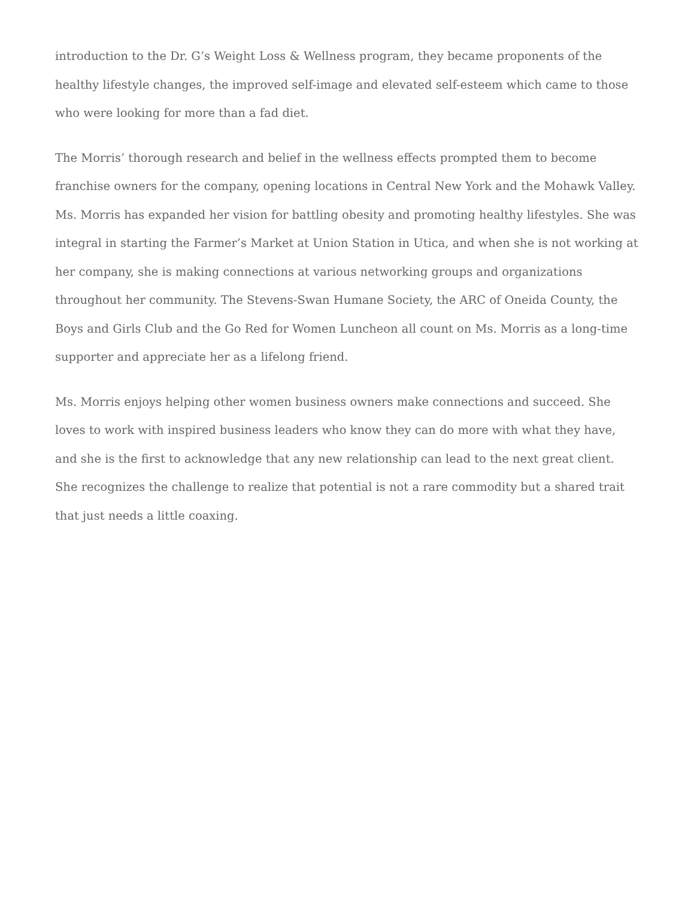introduction to the Dr. G’s Weight Loss & Wellness program, they became proponents of the healthy lifestyle changes, the improved self-image and elevated self-esteem which came to those who were looking for more than a fad diet.
The Morris’ thorough research and belief in the wellness effects prompted them to become franchise owners for the company, opening locations in Central New York and the Mohawk Valley. Ms. Morris has expanded her vision for battling obesity and promoting healthy lifestyles. She was integral in starting the Farmer’s Market at Union Station in Utica, and when she is not working at her company, she is making connections at various networking groups and organizations throughout her community. The Stevens-Swan Humane Society, the ARC of Oneida County, the Boys and Girls Club and the Go Red for Women Luncheon all count on Ms. Morris as a long-time supporter and appreciate her as a lifelong friend.
Ms. Morris enjoys helping other women business owners make connections and succeed. She loves to work with inspired business leaders who know they can do more with what they have, and she is the first to acknowledge that any new relationship can lead to the next great client. She recognizes the challenge to realize that potential is not a rare commodity but a shared trait that just needs a little coaxing.